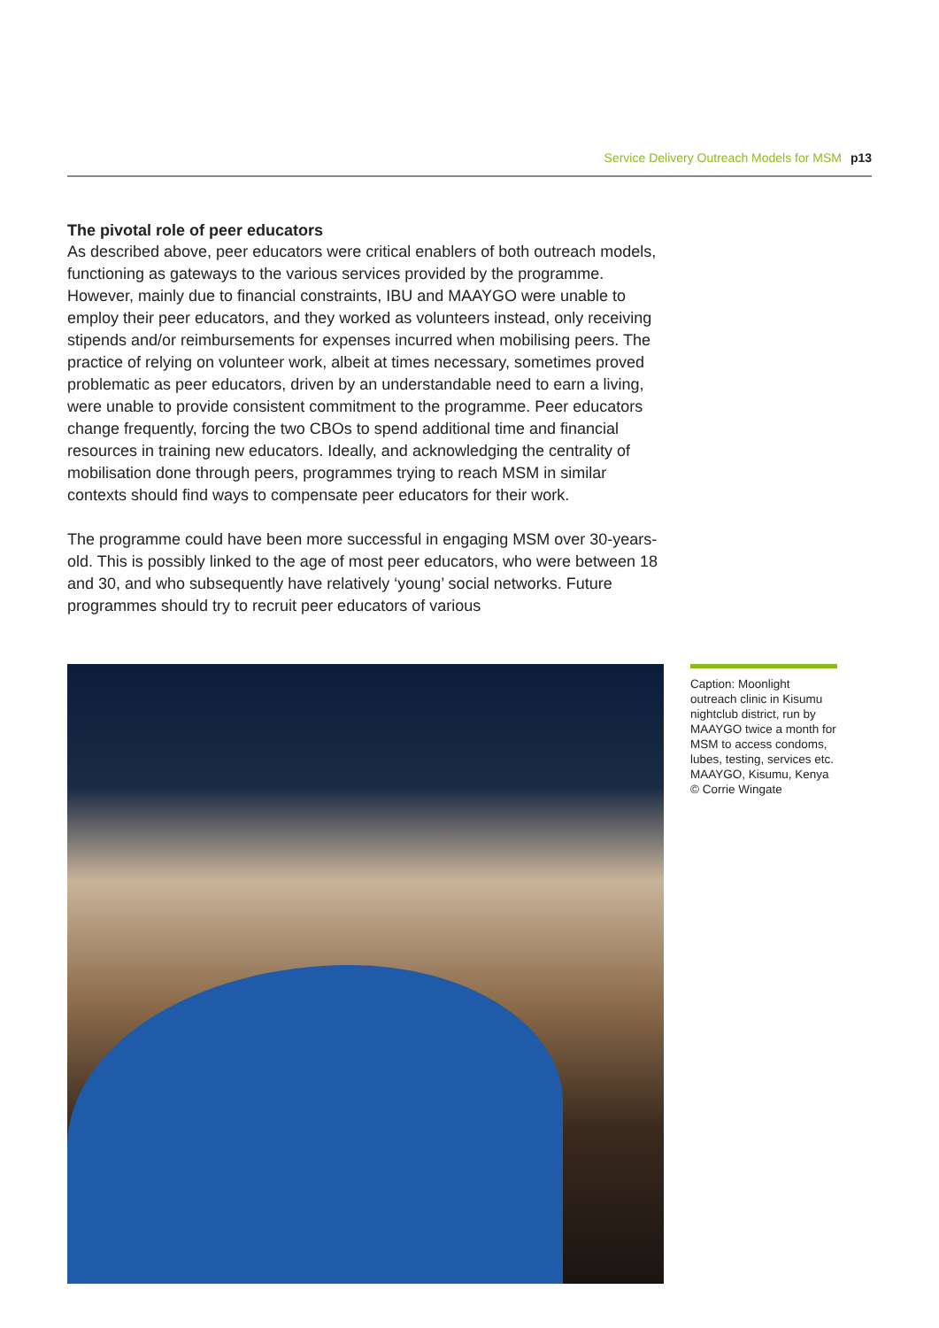Service Delivery Outreach Models for MSM p13
The pivotal role of peer educators
As described above, peer educators were critical enablers of both outreach models, functioning as gateways to the various services provided by the programme. However, mainly due to financial constraints, IBU and MAAYGO were unable to employ their peer educators, and they worked as volunteers instead, only receiving stipends and/or reimbursements for expenses incurred when mobilising peers. The practice of relying on volunteer work, albeit at times necessary, sometimes proved problematic as peer educators, driven by an understandable need to earn a living, were unable to provide consistent commitment to the programme. Peer educators change frequently, forcing the two CBOs to spend additional time and financial resources in training new educators. Ideally, and acknowledging the centrality of mobilisation done through peers, programmes trying to reach MSM in similar contexts should find ways to compensate peer educators for their work.
The programme could have been more successful in engaging MSM over 30-years-old. This is possibly linked to the age of most peer educators, who were between 18 and 30, and who subsequently have relatively ‘young’ social networks. Future programmes should try to recruit peer educators of various
Caption: Moonlight outreach clinic in Kisumu nightclub district, run by MAAYGO twice a month for MSM to access condoms, lubes, testing, services etc. MAAYGO, Kisumu, Kenya
© Corrie Wingate